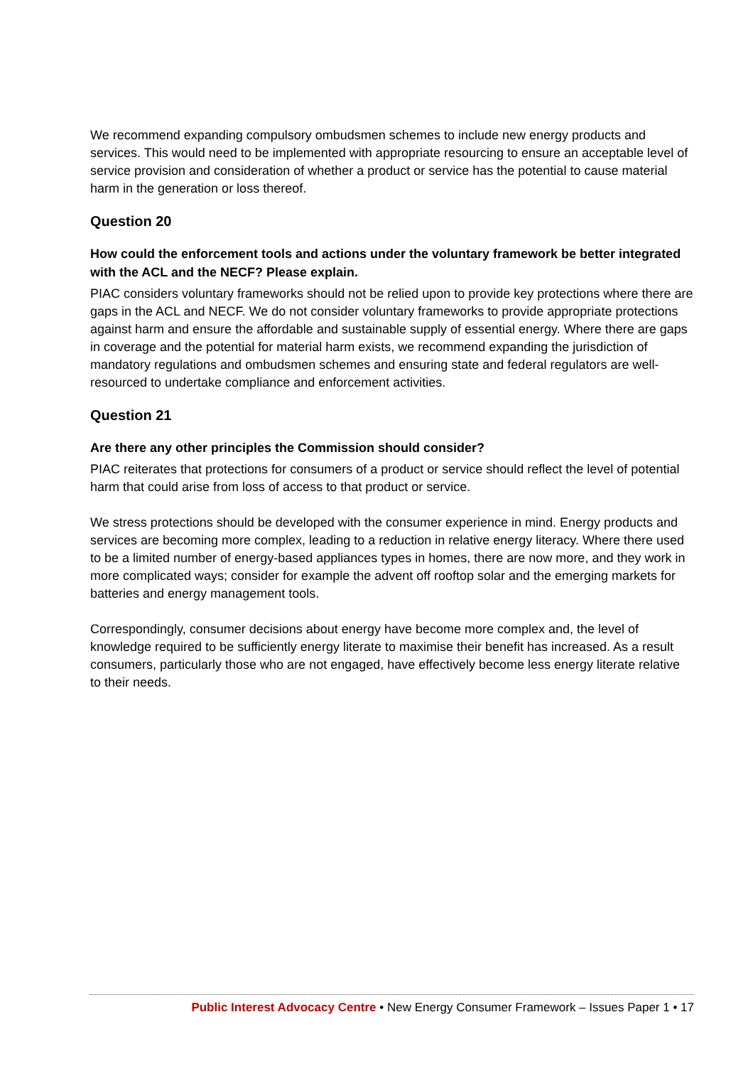We recommend expanding compulsory ombudsmen schemes to include new energy products and services. This would need to be implemented with appropriate resourcing to ensure an acceptable level of service provision and consideration of whether a product or service has the potential to cause material harm in the generation or loss thereof.
Question 20
How could the enforcement tools and actions under the voluntary framework be better integrated with the ACL and the NECF? Please explain.
PIAC considers voluntary frameworks should not be relied upon to provide key protections where there are gaps in the ACL and NECF. We do not consider voluntary frameworks to provide appropriate protections against harm and ensure the affordable and sustainable supply of essential energy. Where there are gaps in coverage and the potential for material harm exists, we recommend expanding the jurisdiction of mandatory regulations and ombudsmen schemes and ensuring state and federal regulators are well-resourced to undertake compliance and enforcement activities.
Question 21
Are there any other principles the Commission should consider?
PIAC reiterates that protections for consumers of a product or service should reflect the level of potential harm that could arise from loss of access to that product or service.
We stress protections should be developed with the consumer experience in mind. Energy products and services are becoming more complex, leading to a reduction in relative energy literacy. Where there used to be a limited number of energy-based appliances types in homes, there are now more, and they work in more complicated ways; consider for example the advent off rooftop solar and the emerging markets for batteries and energy management tools.
Correspondingly, consumer decisions about energy have become more complex and, the level of knowledge required to be sufficiently energy literate to maximise their benefit has increased. As a result consumers, particularly those who are not engaged, have effectively become less energy literate relative to their needs.
Public Interest Advocacy Centre • New Energy Consumer Framework – Issues Paper 1 • 17